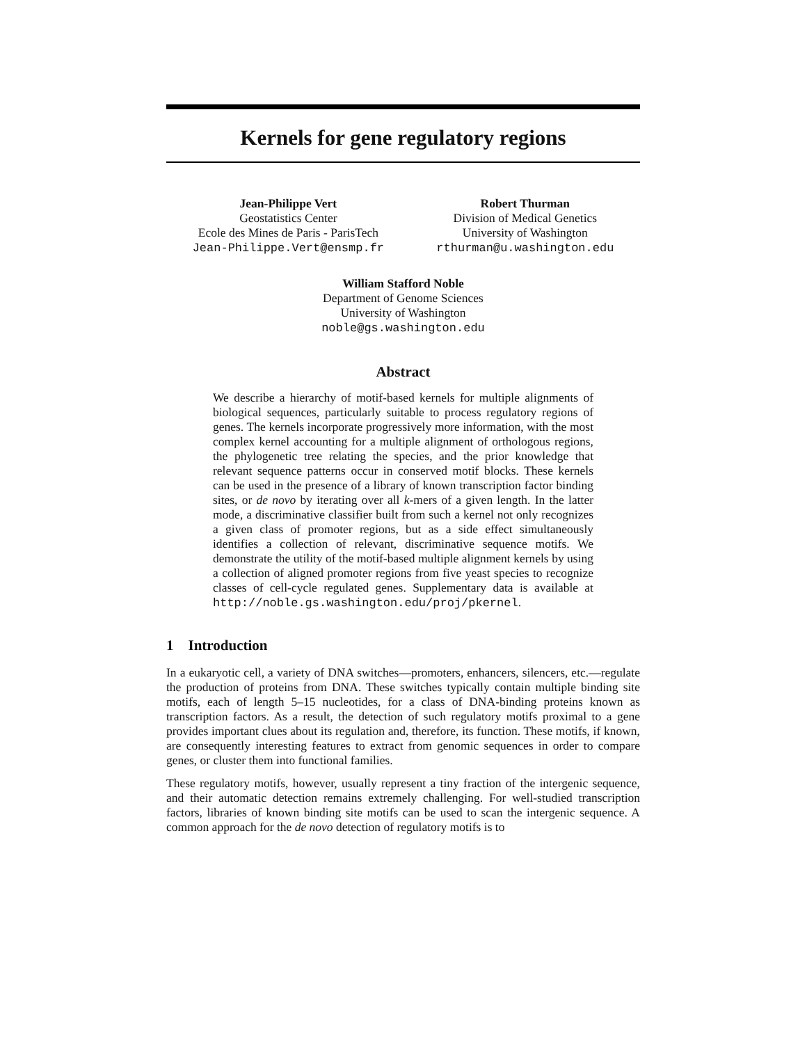Kernels for gene regulatory regions
Jean-Philippe Vert
Geostatistics Center
Ecole des Mines de Paris - ParisTech
Jean-Philippe.Vert@ensmp.fr
Robert Thurman
Division of Medical Genetics
University of Washington
rthurman@u.washington.edu
William Stafford Noble
Department of Genome Sciences
University of Washington
noble@gs.washington.edu
Abstract
We describe a hierarchy of motif-based kernels for multiple alignments of biological sequences, particularly suitable to process regulatory regions of genes. The kernels incorporate progressively more information, with the most complex kernel accounting for a multiple alignment of orthologous regions, the phylogenetic tree relating the species, and the prior knowledge that relevant sequence patterns occur in conserved motif blocks. These kernels can be used in the presence of a library of known transcription factor binding sites, or de novo by iterating over all k-mers of a given length. In the latter mode, a discriminative classifier built from such a kernel not only recognizes a given class of promoter regions, but as a side effect simultaneously identifies a collection of relevant, discriminative sequence motifs. We demonstrate the utility of the motif-based multiple alignment kernels by using a collection of aligned promoter regions from five yeast species to recognize classes of cell-cycle regulated genes. Supplementary data is available at http://noble.gs.washington.edu/proj/pkernel.
1 Introduction
In a eukaryotic cell, a variety of DNA switches—promoters, enhancers, silencers, etc.—regulate the production of proteins from DNA. These switches typically contain multiple binding site motifs, each of length 5–15 nucleotides, for a class of DNA-binding proteins known as transcription factors. As a result, the detection of such regulatory motifs proximal to a gene provides important clues about its regulation and, therefore, its function. These motifs, if known, are consequently interesting features to extract from genomic sequences in order to compare genes, or cluster them into functional families.
These regulatory motifs, however, usually represent a tiny fraction of the intergenic sequence, and their automatic detection remains extremely challenging. For well-studied transcription factors, libraries of known binding site motifs can be used to scan the intergenic sequence. A common approach for the de novo detection of regulatory motifs is to